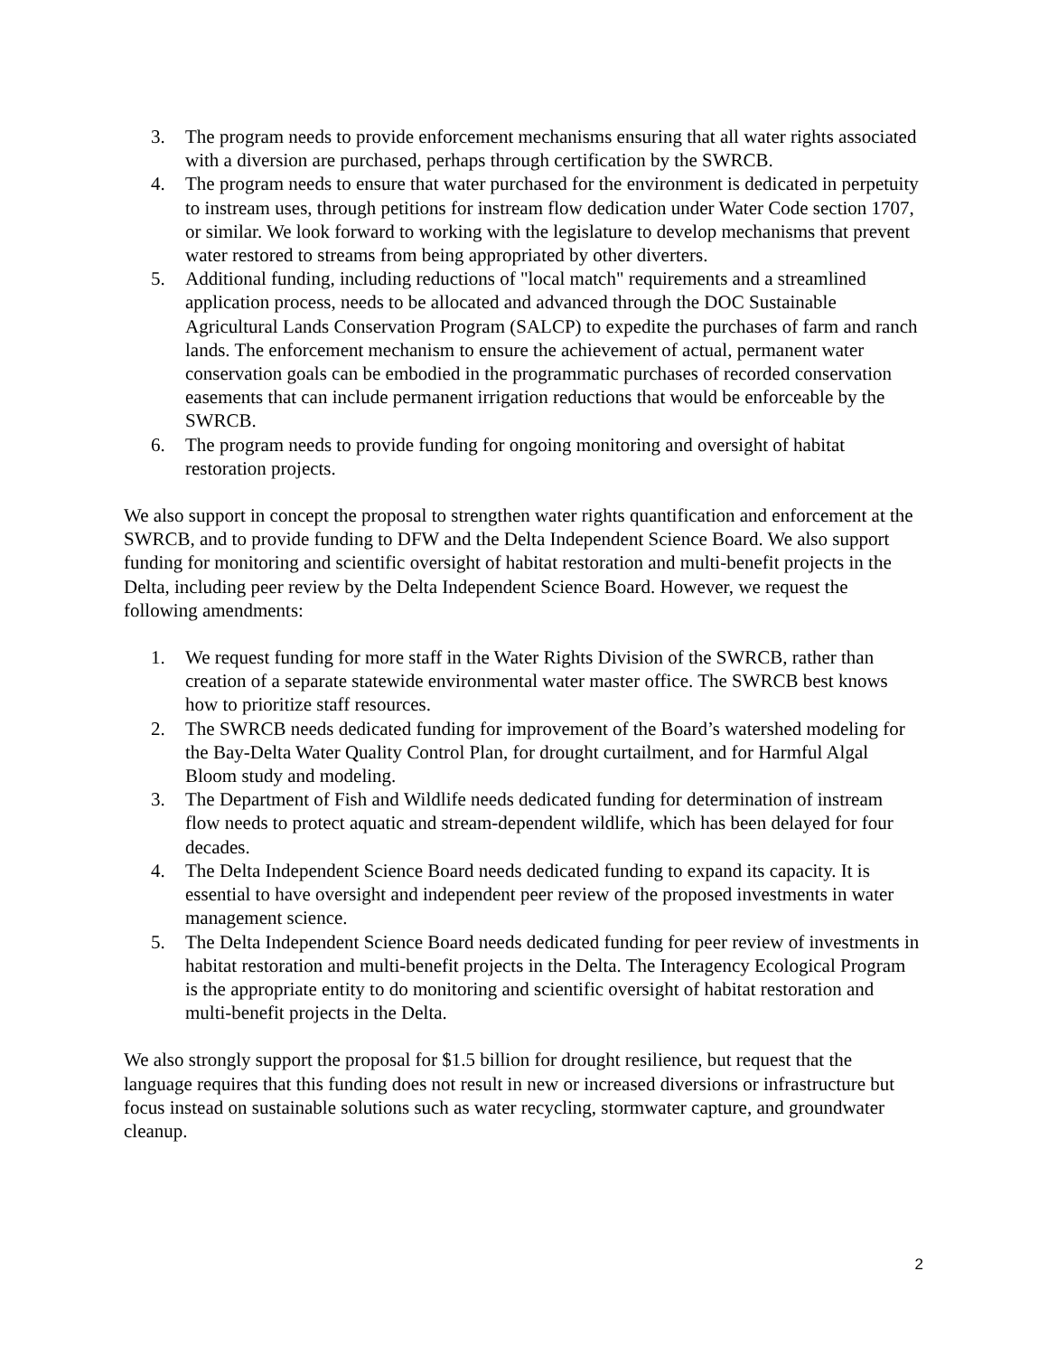3. The program needs to provide enforcement mechanisms ensuring that all water rights associated with a diversion are purchased, perhaps through certification by the SWRCB.
4. The program needs to ensure that water purchased for the environment is dedicated in perpetuity to instream uses, through petitions for instream flow dedication under Water Code section 1707, or similar. We look forward to working with the legislature to develop mechanisms that prevent water restored to streams from being appropriated by other diverters.
5. Additional funding, including reductions of "local match" requirements and a streamlined application process, needs to be allocated and advanced through the DOC Sustainable Agricultural Lands Conservation Program (SALCP) to expedite the purchases of farm and ranch lands. The enforcement mechanism to ensure the achievement of actual, permanent water conservation goals can be embodied in the programmatic purchases of recorded conservation easements that can include permanent irrigation reductions that would be enforceable by the SWRCB.
6. The program needs to provide funding for ongoing monitoring and oversight of habitat restoration projects.
We also support in concept the proposal to strengthen water rights quantification and enforcement at the SWRCB, and to provide funding to DFW and the Delta Independent Science Board. We also support funding for monitoring and scientific oversight of habitat restoration and multi-benefit projects in the Delta, including peer review by the Delta Independent Science Board. However, we request the following amendments:
1. We request funding for more staff in the Water Rights Division of the SWRCB, rather than creation of a separate statewide environmental water master office. The SWRCB best knows how to prioritize staff resources.
2. The SWRCB needs dedicated funding for improvement of the Board’s watershed modeling for the Bay-Delta Water Quality Control Plan, for drought curtailment, and for Harmful Algal Bloom study and modeling.
3. The Department of Fish and Wildlife needs dedicated funding for determination of instream flow needs to protect aquatic and stream-dependent wildlife, which has been delayed for four decades.
4. The Delta Independent Science Board needs dedicated funding to expand its capacity. It is essential to have oversight and independent peer review of the proposed investments in water management science.
5. The Delta Independent Science Board needs dedicated funding for peer review of investments in habitat restoration and multi-benefit projects in the Delta. The Interagency Ecological Program is the appropriate entity to do monitoring and scientific oversight of habitat restoration and multi-benefit projects in the Delta.
We also strongly support the proposal for $1.5 billion for drought resilience, but request that the language requires that this funding does not result in new or increased diversions or infrastructure but focus instead on sustainable solutions such as water recycling, stormwater capture, and groundwater cleanup.
2